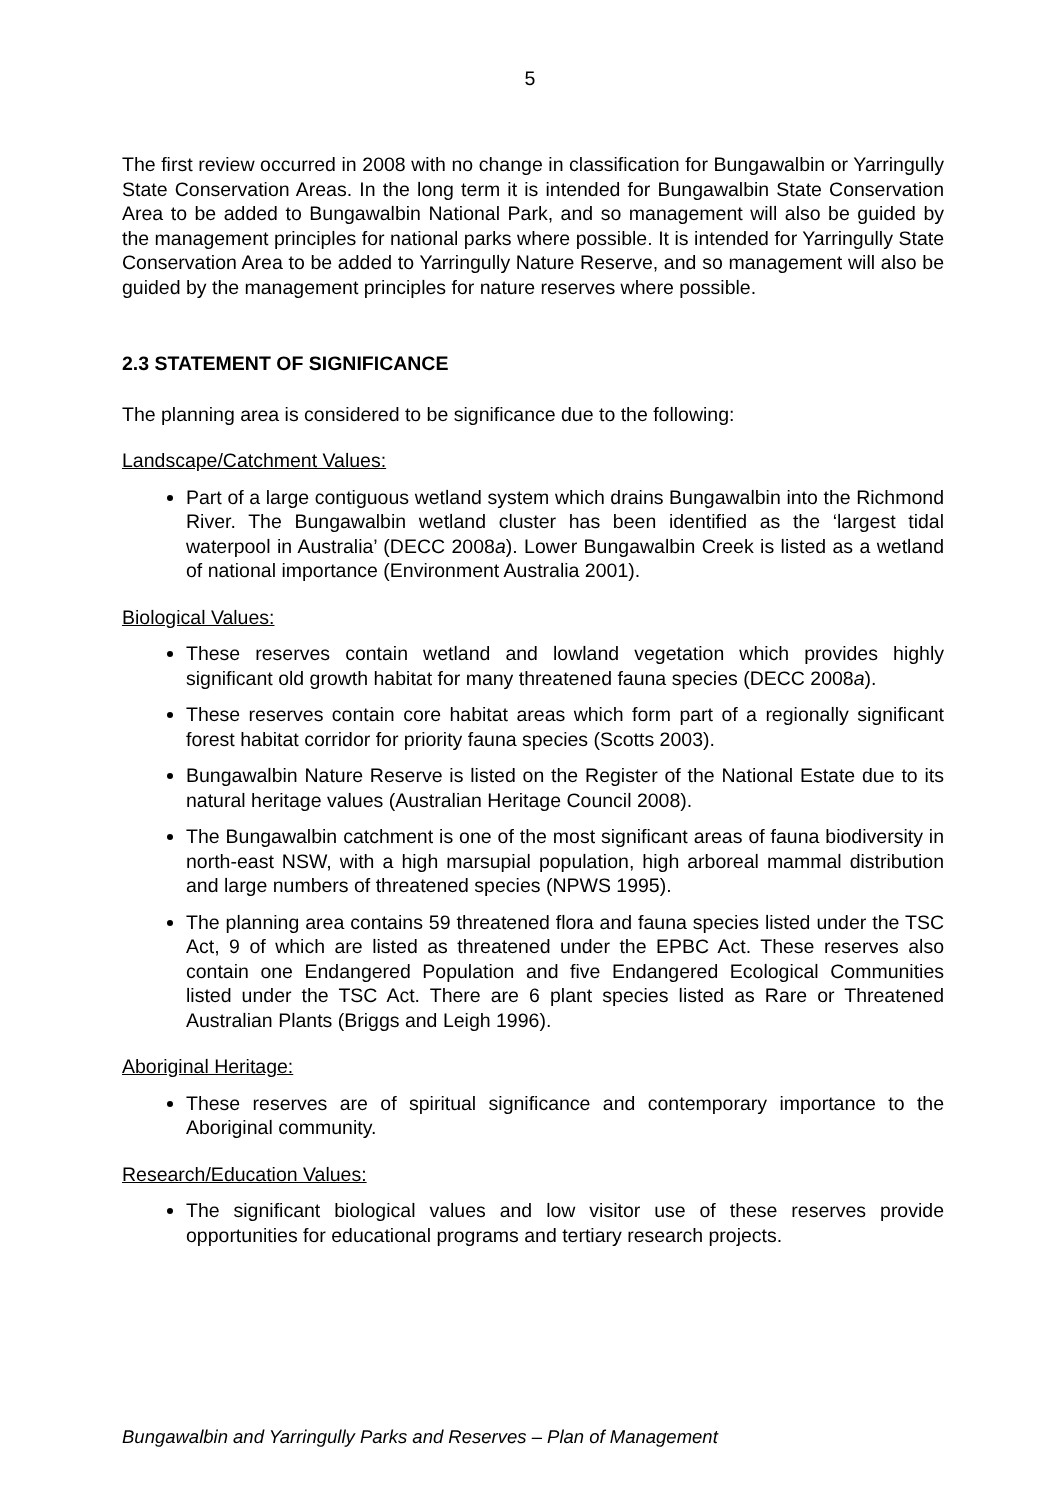5
The first review occurred in 2008 with no change in classification for Bungawalbin or Yarringully State Conservation Areas. In the long term it is intended for Bungawalbin State Conservation Area to be added to Bungawalbin National Park, and so management will also be guided by the management principles for national parks where possible. It is intended for Yarringully State Conservation Area to be added to Yarringully Nature Reserve, and so management will also be guided by the management principles for nature reserves where possible.
2.3 STATEMENT OF SIGNIFICANCE
The planning area is considered to be significance due to the following:
Landscape/Catchment Values:
Part of a large contiguous wetland system which drains Bungawalbin into the Richmond River. The Bungawalbin wetland cluster has been identified as the ‘largest tidal waterpool in Australia’ (DECC 2008a). Lower Bungawalbin Creek is listed as a wetland of national importance (Environment Australia 2001).
Biological Values:
These reserves contain wetland and lowland vegetation which provides highly significant old growth habitat for many threatened fauna species (DECC 2008a).
These reserves contain core habitat areas which form part of a regionally significant forest habitat corridor for priority fauna species (Scotts 2003).
Bungawalbin Nature Reserve is listed on the Register of the National Estate due to its natural heritage values (Australian Heritage Council 2008).
The Bungawalbin catchment is one of the most significant areas of fauna biodiversity in north-east NSW, with a high marsupial population, high arboreal mammal distribution and large numbers of threatened species (NPWS 1995).
The planning area contains 59 threatened flora and fauna species listed under the TSC Act, 9 of which are listed as threatened under the EPBC Act. These reserves also contain one Endangered Population and five Endangered Ecological Communities listed under the TSC Act. There are 6 plant species listed as Rare or Threatened Australian Plants (Briggs and Leigh 1996).
Aboriginal Heritage:
These reserves are of spiritual significance and contemporary importance to the Aboriginal community.
Research/Education Values:
The significant biological values and low visitor use of these reserves provide opportunities for educational programs and tertiary research projects.
Bungawalbin and Yarringully Parks and Reserves – Plan of Management